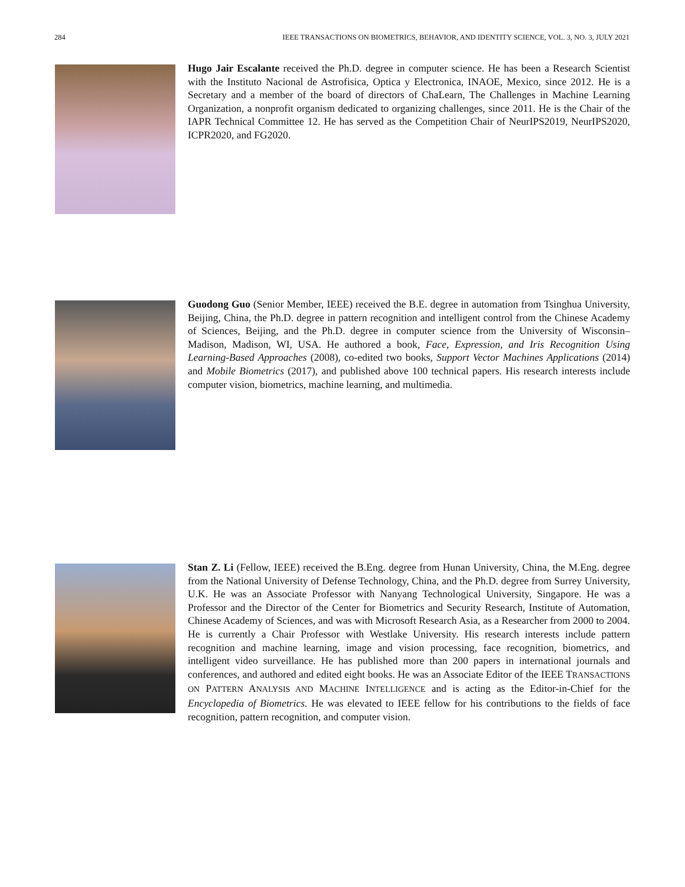284 IEEE TRANSACTIONS ON BIOMETRICS, BEHAVIOR, AND IDENTITY SCIENCE, VOL. 3, NO. 3, JULY 2021
Hugo Jair Escalante received the Ph.D. degree in computer science. He has been a Research Scientist with the Instituto Nacional de Astrofisica, Optica y Electronica, INAOE, Mexico, since 2012. He is a Secretary and a member of the board of directors of ChaLearn, The Challenges in Machine Learning Organization, a nonprofit organism dedicated to organizing challenges, since 2011. He is the Chair of the IAPR Technical Committee 12. He has served as the Competition Chair of NeurIPS2019, NeurIPS2020, ICPR2020, and FG2020.
Guodong Guo (Senior Member, IEEE) received the B.E. degree in automation from Tsinghua University, Beijing, China, the Ph.D. degree in pattern recognition and intelligent control from the Chinese Academy of Sciences, Beijing, and the Ph.D. degree in computer science from the University of Wisconsin–Madison, Madison, WI, USA. He authored a book, Face, Expression, and Iris Recognition Using Learning-Based Approaches (2008), co-edited two books, Support Vector Machines Applications (2014) and Mobile Biometrics (2017), and published above 100 technical papers. His research interests include computer vision, biometrics, machine learning, and multimedia.
Stan Z. Li (Fellow, IEEE) received the B.Eng. degree from Hunan University, China, the M.Eng. degree from the National University of Defense Technology, China, and the Ph.D. degree from Surrey University, U.K. He was an Associate Professor with Nanyang Technological University, Singapore. He was a Professor and the Director of the Center for Biometrics and Security Research, Institute of Automation, Chinese Academy of Sciences, and was with Microsoft Research Asia, as a Researcher from 2000 to 2004. He is currently a Chair Professor with Westlake University. His research interests include pattern recognition and machine learning, image and vision processing, face recognition, biometrics, and intelligent video surveillance. He has published more than 200 papers in international journals and conferences, and authored and edited eight books. He was an Associate Editor of the IEEE TRANSACTIONS ON PATTERN ANALYSIS AND MACHINE INTELLIGENCE and is acting as the Editor-in-Chief for the Encyclopedia of Biometrics. He was elevated to IEEE fellow for his contributions to the fields of face recognition, pattern recognition, and computer vision.